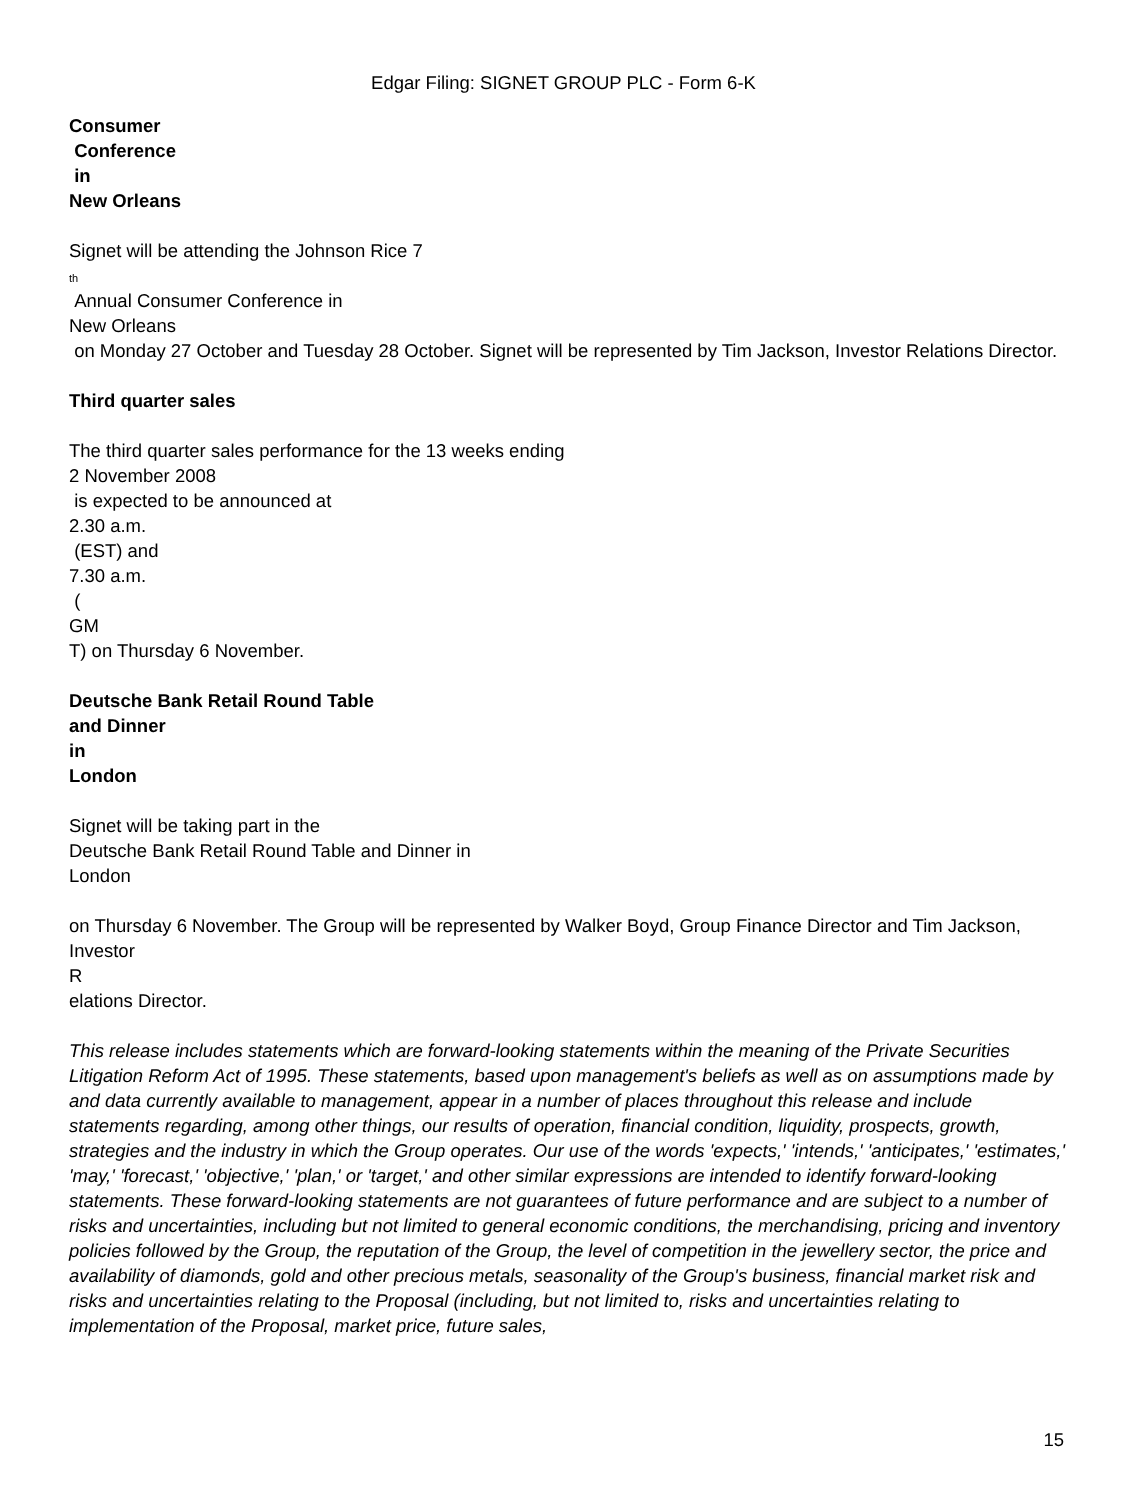Edgar Filing: SIGNET GROUP PLC - Form 6-K
Consumer
Conference
in
New Orleans
Signet will be attending the Johnson Rice 7
th
Annual Consumer Conference in
New Orleans
on Monday 27 October and Tuesday 28 October. Signet will be represented by Tim Jackson, Investor Relations Director.
Third quarter sales
The third quarter sales performance for the 13 weeks ending
2 November 2008
is expected to be announced at
2.30 a.m.
(EST) and
7.30 a.m.
(
GM
T) on Thursday 6 November.
Deutsche Bank Retail Round Table
and Dinner
in
London
Signet will be taking part in the
Deutsche Bank Retail Round Table and Dinner in
London
on Thursday 6 November. The Group will be represented by Walker Boyd, Group Finance Director and Tim Jackson, Investor
R
elations Director.
This release includes statements which are forward-looking statements within the meaning of the Private Securities Litigation Reform Act of 1995. These statements, based upon management's beliefs as well as on assumptions made by and data currently available to management, appear in a number of places throughout this release and include statements regarding, among other things, our results of operation, financial condition, liquidity, prospects, growth, strategies and the industry in which the Group operates. Our use of the words 'expects,' 'intends,' 'anticipates,' 'estimates,' 'may,' 'forecast,' 'objective,' 'plan,' or 'target,' and other similar expressions are intended to identify forward-looking statements. These forward-looking statements are not guarantees of future performance and are subject to a number of risks and uncertainties, including but not limited to general economic conditions, the merchandising, pricing and inventory policies followed by the Group, the reputation of the Group, the level of competition in the jewellery sector, the price and availability of diamonds, gold and other precious metals, seasonality of the Group's business, financial market risk and risks and uncertainties relating to the Proposal (including, but not limited to, risks and uncertainties relating to implementation of the Proposal, market price, future sales,
15